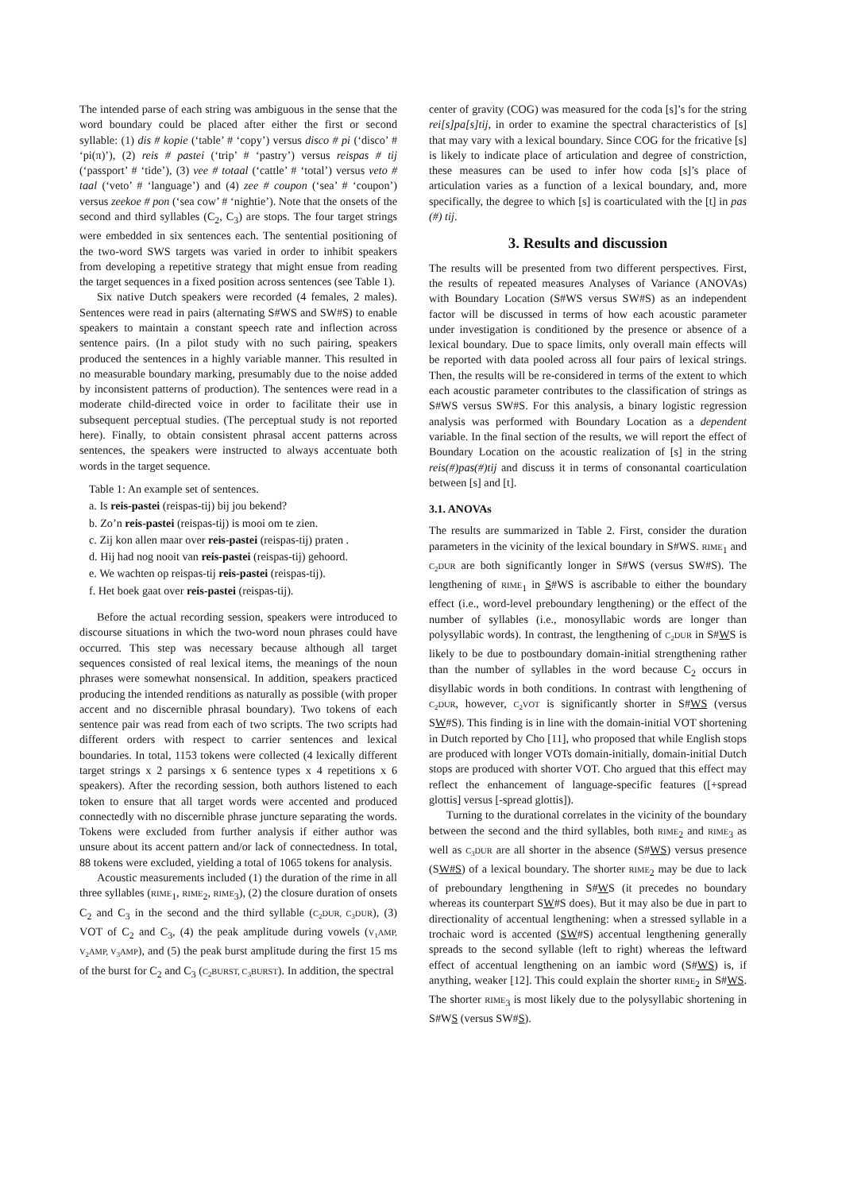The intended parse of each string was ambiguous in the sense that the word boundary could be placed after either the first or second syllable: (1) dis # kopie (‘table’ # ‘copy’) versus disco # pi (‘disco’ # ‘pi(π)’), (2) reis # pastei (‘trip’ # ‘pastry’) versus reispas # tij (‘passport’ # ‘tide’), (3) vee # totaal (‘cattle’ # ‘total’) versus veto # taal (‘veto’ # ‘language’) and (4) zee # coupon (‘sea’ # ‘coupon’) versus zeekoe # pon (‘sea cow’ # ‘nightie’). Note that the onsets of the second and third syllables (C<sub>2</sub>, C<sub>3</sub>) are stops. The four target strings were embedded in six sentences each. The sentential positioning of the two-word SWS targets was varied in order to inhibit speakers from developing a repetitive strategy that might ensue from reading the target sequences in a fixed position across sentences (see Table 1).
Six native Dutch speakers were recorded (4 females, 2 males). Sentences were read in pairs (alternating S#WS and SW#S) to enable speakers to maintain a constant speech rate and inflection across sentence pairs. (In a pilot study with no such pairing, speakers produced the sentences in a highly variable manner. This resulted in no measurable boundary marking, presumably due to the noise added by inconsistent patterns of production). The sentences were read in a moderate child-directed voice in order to facilitate their use in subsequent perceptual studies. (The perceptual study is not reported here). Finally, to obtain consistent phrasal accent patterns across sentences, the speakers were instructed to always accentuate both words in the target sequence.
Table 1: An example set of sentences.
a. Is reis-pastei (reispas-tij) bij jou bekend?
b. Zo’n reis-pastei (reispas-tij) is mooi om te zien.
c. Zij kon allen maar over reis-pastei (reispas-tij) praten .
d. Hij had nog nooit van reis-pastei (reispas-tij) gehoord.
e. We wachten op reispas-tij reis-pastei (reispas-tij).
f. Het boek gaat over reis-pastei (reispas-tij).
Before the actual recording session, speakers were introduced to discourse situations in which the two-word noun phrases could have occurred. This step was necessary because although all target sequences consisted of real lexical items, the meanings of the noun phrases were somewhat nonsensical. In addition, speakers practiced producing the intended renditions as naturally as possible (with proper accent and no discernible phrasal boundary). Two tokens of each sentence pair was read from each of two scripts. The two scripts had different orders with respect to carrier sentences and lexical boundaries. In total, 1153 tokens were collected (4 lexically different target strings x 2 parsings x 6 sentence types x 4 repetitions x 6 speakers). After the recording session, both authors listened to each token to ensure that all target words were accented and produced connectedly with no discernible phrase juncture separating the words. Tokens were excluded from further analysis if either author was unsure about its accent pattern and/or lack of connectedness. In total, 88 tokens were excluded, yielding a total of 1065 tokens for analysis.
Acoustic measurements included (1) the duration of the rime in all three syllables (RIME<sub>1</sub>, RIME<sub>2</sub>, RIME<sub>3</sub>), (2) the closure duration of onsets C<sub>2</sub> and C<sub>3</sub> in the second and the third syllable (C<sub>2</sub>DUR, C<sub>3</sub>DUR), (3) VOT of C<sub>2</sub> and C<sub>3</sub>, (4) the peak amplitude during vowels (V<sub>1</sub>AMP, V<sub>2</sub>AMP, V<sub>3</sub>AMP), and (5) the peak burst amplitude during the first 15 ms of the burst for C<sub>2</sub> and C<sub>3</sub> (C<sub>2</sub>BURST, C<sub>3</sub>BURST). In addition, the spectral
center of gravity (COG) was measured for the coda [s]’s for the string rei[s]pa[s]tij, in order to examine the spectral characteristics of [s] that may vary with a lexical boundary. Since COG for the fricative [s] is likely to indicate place of articulation and degree of constriction, these measures can be used to infer how coda [s]’s place of articulation varies as a function of a lexical boundary, and, more specifically, the degree to which [s] is coarticulated with the [t] in pas (#) tij.
3. Results and discussion
The results will be presented from two different perspectives. First, the results of repeated measures Analyses of Variance (ANOVAs) with Boundary Location (S#WS versus SW#S) as an independent factor will be discussed in terms of how each acoustic parameter under investigation is conditioned by the presence or absence of a lexical boundary. Due to space limits, only overall main effects will be reported with data pooled across all four pairs of lexical strings. Then, the results will be re-considered in terms of the extent to which each acoustic parameter contributes to the classification of strings as S#WS versus SW#S. For this analysis, a binary logistic regression analysis was performed with Boundary Location as a dependent variable. In the final section of the results, we will report the effect of Boundary Location on the acoustic realization of [s] in the string reis(#)pas(#)tij and discuss it in terms of consonantal coarticulation between [s] and [t].
3.1. ANOVAs
The results are summarized in Table 2. First, consider the duration parameters in the vicinity of the lexical boundary in S#WS. RIME<sub>1</sub> and C<sub>2</sub>DUR are both significantly longer in S#WS (versus SW#S). The lengthening of RIME<sub>1</sub> in S#WS is ascribable to either the boundary effect (i.e., word-level preboundary lengthening) or the effect of the number of syllables (i.e., monosyllabic words are longer than polysyllabic words). In contrast, the lengthening of C<sub>2</sub>DUR in S#WS is likely to be due to postboundary domain-initial strengthening rather than the number of syllables in the word because C<sub>2</sub> occurs in disyllabic words in both conditions. In contrast with lengthening of C<sub>2</sub>DUR, however, C<sub>2</sub>VOT is significantly shorter in S#WS (versus SW#S). This finding is in line with the domain-initial VOT shortening in Dutch reported by Cho [11], who proposed that while English stops are produced with longer VOTs domain-initially, domain-initial Dutch stops are produced with shorter VOT. Cho argued that this effect may reflect the enhancement of language-specific features ([+spread glottis] versus [-spread glottis]).
Turning to the durational correlates in the vicinity of the boundary between the second and the third syllables, both RIME<sub>2</sub> and RIME<sub>3</sub> as well as C<sub>3</sub>DUR are all shorter in the absence (S#WS) versus presence (SW#S) of a lexical boundary. The shorter RIME<sub>2</sub> may be due to lack of preboundary lengthening in S#WS (it precedes no boundary whereas its counterpart SW#S does). But it may also be due in part to directionality of accentual lengthening: when a stressed syllable in a trochaic word is accented (SW#S) accentual lengthening generally spreads to the second syllable (left to right) whereas the leftward effect of accentual lengthening on an iambic word (S#WS) is, if anything, weaker [12]. This could explain the shorter RIME<sub>2</sub> in S#WS. The shorter RIME<sub>3</sub> is most likely due to the polysyllabic shortening in S#WS (versus SW#S).